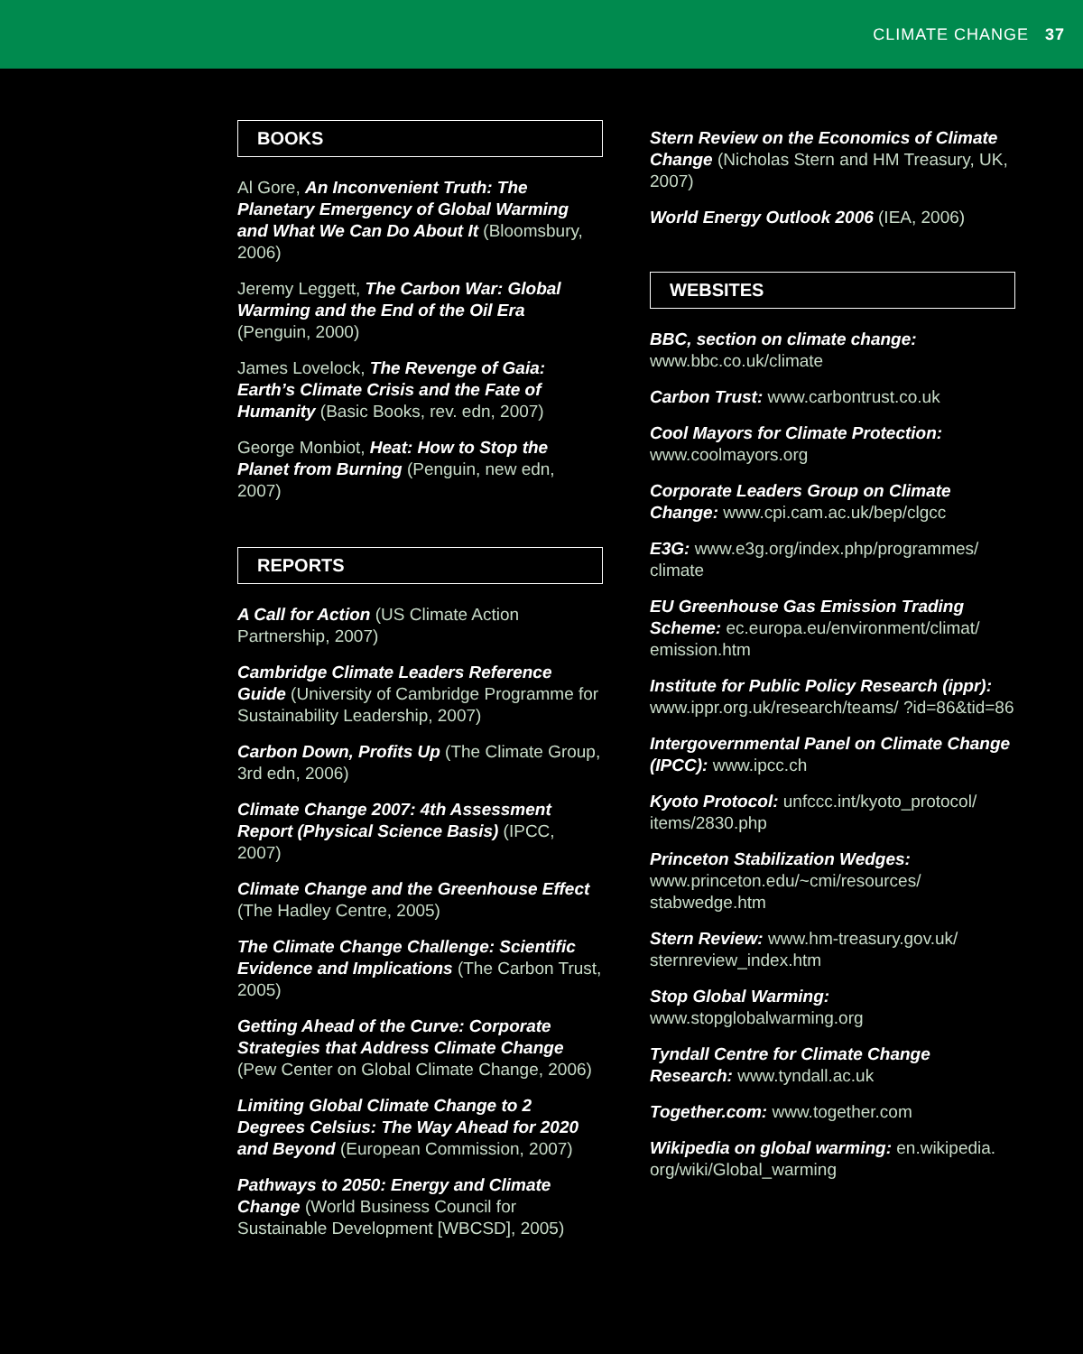CLIMATE CHANGE 37
BOOKS
Al Gore, An Inconvenient Truth: The Planetary Emergency of Global Warming and What We Can Do About It (Bloomsbury, 2006)
Jeremy Leggett, The Carbon War: Global Warming and the End of the Oil Era (Penguin, 2000)
James Lovelock, The Revenge of Gaia: Earth’s Climate Crisis and the Fate of Humanity (Basic Books, rev. edn, 2007)
George Monbiot, Heat: How to Stop the Planet from Burning (Penguin, new edn, 2007)
REPORTS
A Call for Action (US Climate Action Partnership, 2007)
Cambridge Climate Leaders Reference Guide (University of Cambridge Programme for Sustainability Leadership, 2007)
Carbon Down, Profits Up (The Climate Group, 3rd edn, 2006)
Climate Change 2007: 4th Assessment Report (Physical Science Basis) (IPCC, 2007)
Climate Change and the Greenhouse Effect (The Hadley Centre, 2005)
The Climate Change Challenge: Scientific Evidence and Implications (The Carbon Trust, 2005)
Getting Ahead of the Curve: Corporate Strategies that Address Climate Change (Pew Center on Global Climate Change, 2006)
Limiting Global Climate Change to 2 Degrees Celsius: The Way Ahead for 2020 and Beyond (European Commission, 2007)
Pathways to 2050: Energy and Climate Change (World Business Council for Sustainable Development [WBCSD], 2005)
Stern Review on the Economics of Climate Change (Nicholas Stern and HM Treasury, UK, 2007)
World Energy Outlook 2006 (IEA, 2006)
WEBSITES
BBC, section on climate change: www.bbc.co.uk/climate
Carbon Trust: www.carbontrust.co.uk
Cool Mayors for Climate Protection: www.coolmayors.org
Corporate Leaders Group on Climate Change: www.cpi.cam.ac.uk/bep/clgcc
E3G: www.e3g.org/index.php/programmes/ climate
EU Greenhouse Gas Emission Trading Scheme: ec.europa.eu/environment/climat/ emission.htm
Institute for Public Policy Research (ippr): www.ippr.org.uk/research/teams/ ?id=86&tid=86
Intergovernmental Panel on Climate Change (IPCC): www.ipcc.ch
Kyoto Protocol: unfccc.int/kyoto_protocol/ items/2830.php
Princeton Stabilization Wedges: www.princeton.edu/~cmi/resources/ stabwedge.htm
Stern Review: www.hm-treasury.gov.uk/ sternreview_index.htm
Stop Global Warming: www.stopglobalwarming.org
Tyndall Centre for Climate Change Research: www.tyndall.ac.uk
Together.com: www.together.com
Wikipedia on global warming: en.wikipedia. org/wiki/Global_warming